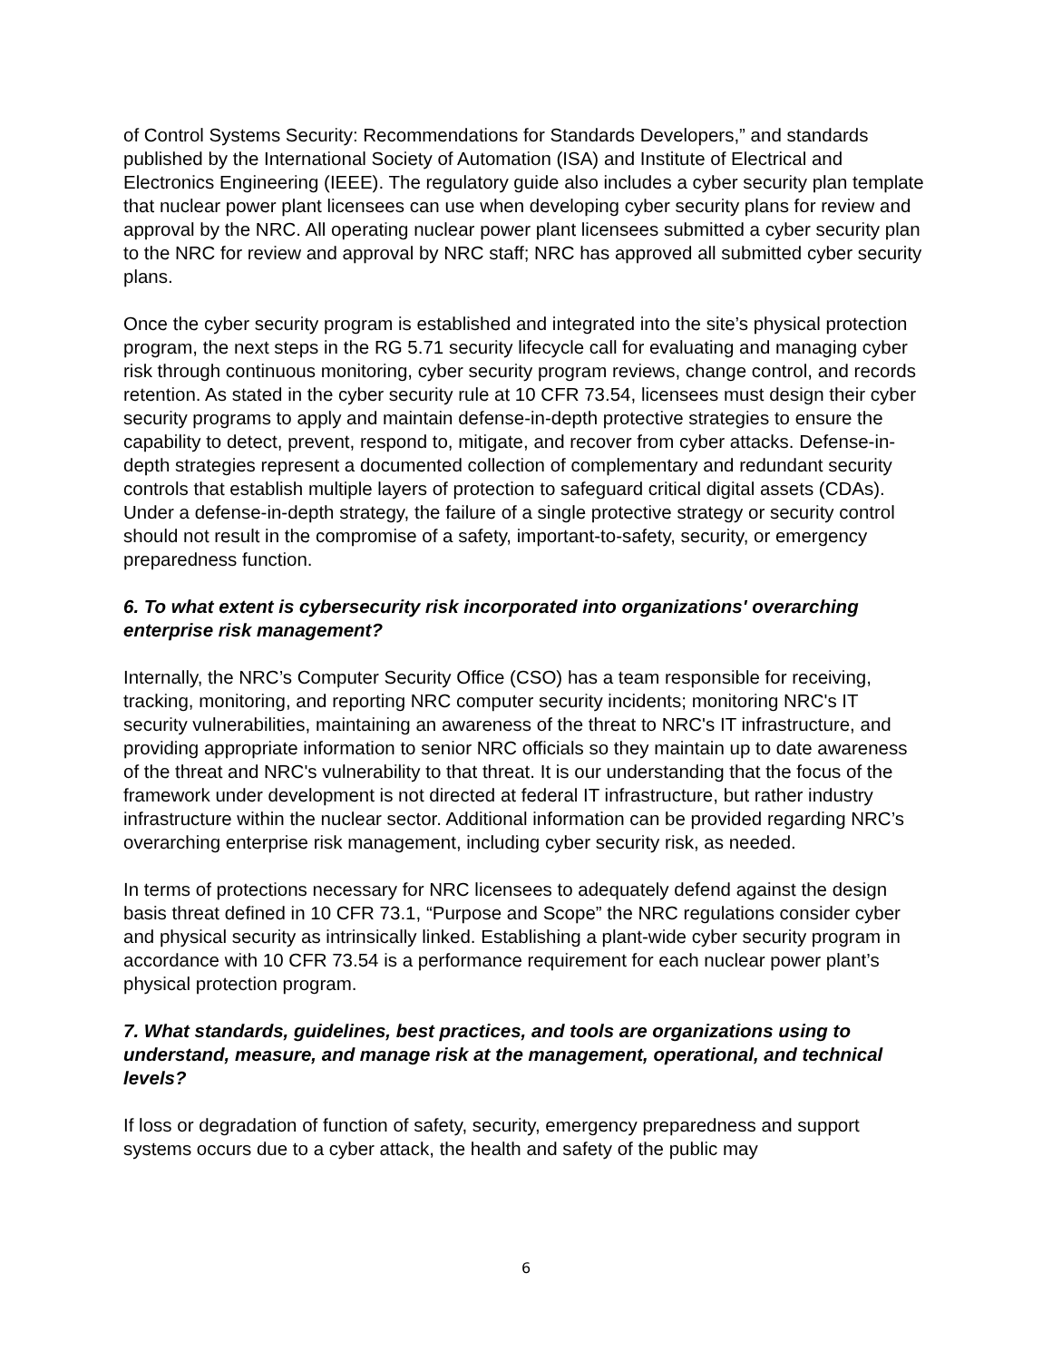of Control Systems Security: Recommendations for Standards Developers,” and standards published by the International Society of Automation (ISA) and Institute of Electrical and Electronics Engineering (IEEE). The regulatory guide also includes a cyber security plan template that nuclear power plant licensees can use when developing cyber security plans for review and approval by the NRC. All operating nuclear power plant licensees submitted a cyber security plan to the NRC for review and approval by NRC staff; NRC has approved all submitted cyber security plans.
Once the cyber security program is established and integrated into the site’s physical protection program, the next steps in the RG 5.71 security lifecycle call for evaluating and managing cyber risk through continuous monitoring, cyber security program reviews, change control, and records retention. As stated in the cyber security rule at 10 CFR 73.54, licensees must design their cyber security programs to apply and maintain defense-in-depth protective strategies to ensure the capability to detect, prevent, respond to, mitigate, and recover from cyber attacks. Defense-in-depth strategies represent a documented collection of complementary and redundant security controls that establish multiple layers of protection to safeguard critical digital assets (CDAs). Under a defense-in-depth strategy, the failure of a single protective strategy or security control should not result in the compromise of a safety, important-to-safety, security, or emergency preparedness function.
6. To what extent is cybersecurity risk incorporated into organizations' overarching enterprise risk management?
Internally, the NRC’s Computer Security Office (CSO) has a team responsible for receiving, tracking, monitoring, and reporting NRC computer security incidents; monitoring NRC's IT security vulnerabilities, maintaining an awareness of the threat to NRC's IT infrastructure, and providing appropriate information to senior NRC officials so they maintain up to date awareness of the threat and NRC's vulnerability to that threat. It is our understanding that the focus of the framework under development is not directed at federal IT infrastructure, but rather industry infrastructure within the nuclear sector. Additional information can be provided regarding NRC’s overarching enterprise risk management, including cyber security risk, as needed.
In terms of protections necessary for NRC licensees to adequately defend against the design basis threat defined in 10 CFR 73.1, “Purpose and Scope” the NRC regulations consider cyber and physical security as intrinsically linked. Establishing a plant-wide cyber security program in accordance with 10 CFR 73.54 is a performance requirement for each nuclear power plant’s physical protection program.
7. What standards, guidelines, best practices, and tools are organizations using to understand, measure, and manage risk at the management, operational, and technical levels?
If loss or degradation of function of safety, security, emergency preparedness and support systems occurs due to a cyber attack, the health and safety of the public may
6